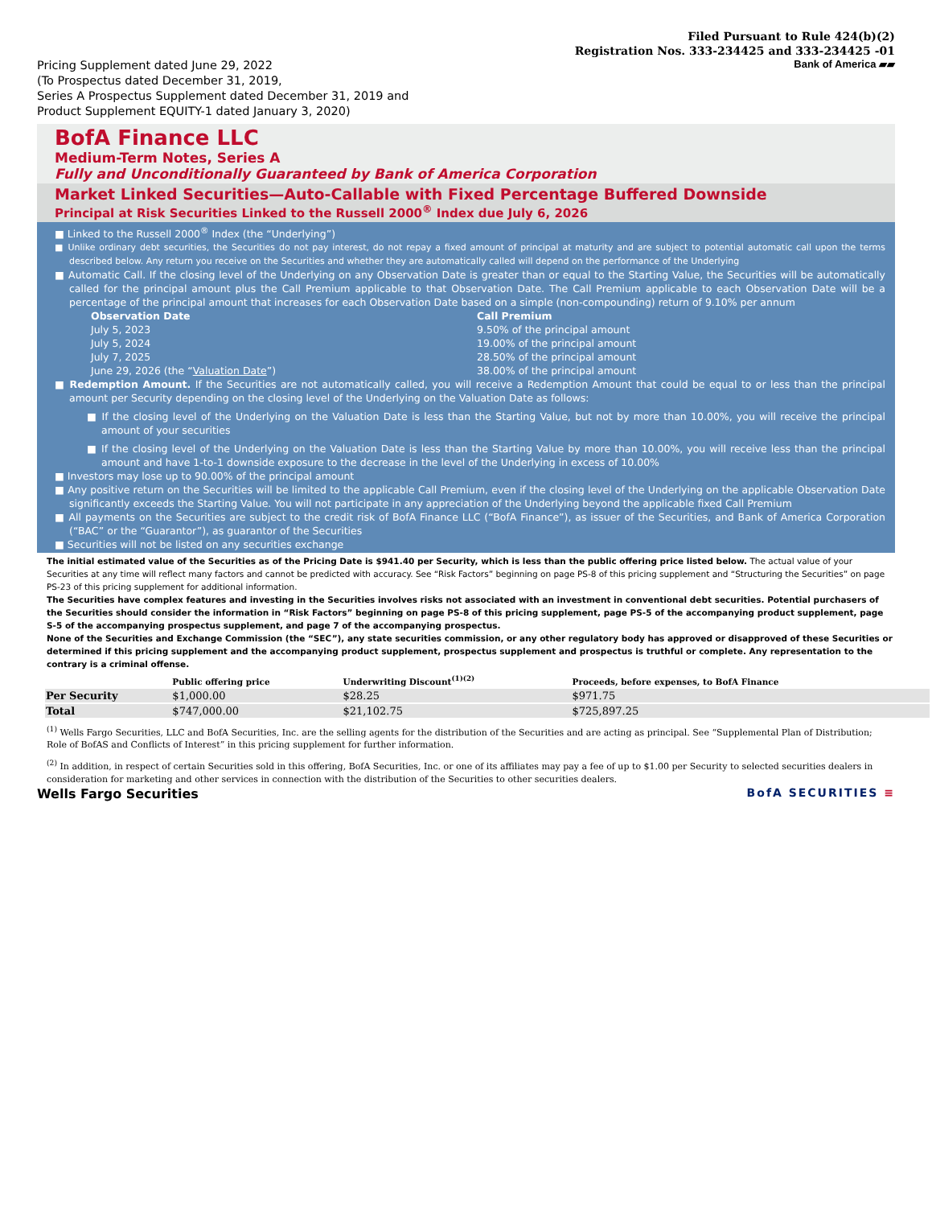Filed Pursuant to Rule 424(b)(2)
Registration Nos. 333-234425 and 333-234425 -01
Pricing Supplement dated June 29, 2022
(To Prospectus dated December 31, 2019,
Series A Prospectus Supplement dated December 31, 2019 and
Product Supplement EQUITY-1 dated January 3, 2020)
Bank of America ▰▰
BofA Finance LLC
Medium-Term Notes, Series A
Fully and Unconditionally Guaranteed by Bank of America Corporation
Market Linked Securities—Auto-Callable with Fixed Percentage Buffered Downside
Principal at Risk Securities Linked to the Russell 2000<sup>®</sup> Index due July 6, 2026
■ Linked to the Russell 2000<sup>®</sup> Index (the “Underlying”)
■ Unlike ordinary debt securities, the Securities do not pay interest, do not repay a fixed amount of principal at maturity and are subject to potential automatic call upon the terms described below. Any return you receive on the Securities and whether they are automatically called will depend on the performance of the Underlying
■ Automatic Call. If the closing level of the Underlying on any Observation Date is greater than or equal to the Starting Value, the Securities will be automatically called for the principal amount plus the Call Premium applicable to that Observation Date. The Call Premium applicable to each Observation Date will be a percentage of the principal amount that increases for each Observation Date based on a simple (non-compounding) return of 9.10% per annum
Observation Date Call Premium July 5, 2023 9.50% of the principal amount July 5, 2024 19.00% of the principal amount July 7, 2025 28.50% of the principal amount June 29, 2026 (the “Valuation Date”) 38.00% of the principal amount
■ Redemption Amount. If the Securities are not automatically called, you will receive a Redemption Amount that could be equal to or less than the principal amount per Security depending on the closing level of the Underlying on the Valuation Date as follows:
■ If the closing level of the Underlying on the Valuation Date is less than the Starting Value, but not by more than 10.00%, you will receive the principal amount of your securities
■ If the closing level of the Underlying on the Valuation Date is less than the Starting Value by more than 10.00%, you will receive less than the principal amount and have 1-to-1 downside exposure to the decrease in the level of the Underlying in excess of 10.00%
■ Investors may lose up to 90.00% of the principal amount
■ Any positive return on the Securities will be limited to the applicable Call Premium, even if the closing level of the Underlying on the applicable Observation Date significantly exceeds the Starting Value. You will not participate in any appreciation of the Underlying beyond the applicable fixed Call Premium
■ All payments on the Securities are subject to the credit risk of BofA Finance LLC (“BofA Finance”), as issuer of the Securities, and Bank of America Corporation (“BAC” or the “Guarantor”), as guarantor of the Securities
■ Securities will not be listed on any securities exchange
The initial estimated value of the Securities as of the Pricing Date is $941.40 per Security, which is less than the public offering price listed below. The actual value of your Securities at any time will reflect many factors and cannot be predicted with accuracy. See “Risk Factors” beginning on page PS-8 of this pricing supplement and “Structuring the Securities” on page PS-23 of this pricing supplement for additional information.
The Securities have complex features and investing in the Securities involves risks not associated with an investment in conventional debt securities. Potential purchasers of the Securities should consider the information in “Risk Factors” beginning on page PS-8 of this pricing supplement, page PS-5 of the accompanying product supplement, page S-5 of the accompanying prospectus supplement, and page 7 of the accompanying prospectus.
None of the Securities and Exchange Commission (the “SEC”), any state securities commission, or any other regulatory body has approved or disapproved of these Securities or determined if this pricing supplement and the accompanying product supplement, prospectus supplement and prospectus is truthful or complete. Any representation to the contrary is a criminal offense.
| | Public offering price | Underwriting Discount<sup>(1)(2)</sup> | Proceeds, before expenses, to BofA Finance |
| --- | --- | --- | --- |
| Per Security | $1,000.00 | $28.25 | $971.75 |
| Total | $747,000.00 | $21,102.75 | $725,897.25 |
<sup>(1)</sup> Wells Fargo Securities, LLC and BofA Securities, Inc. are the selling agents for the distribution of the Securities and are acting as principal. See “Supplemental Plan of Distribution; Role of BofAS and Conflicts of Interest” in this pricing supplement for further information.
<sup>(2)</sup> In addition, in respect of certain Securities sold in this offering, BofA Securities, Inc. or one of its affiliates may pay a fee of up to $1.00 per Security to selected securities dealers in consideration for marketing and other services in connection with the distribution of the Securities to other securities dealers.
Wells Fargo Securities BofA SECURITIES ≡